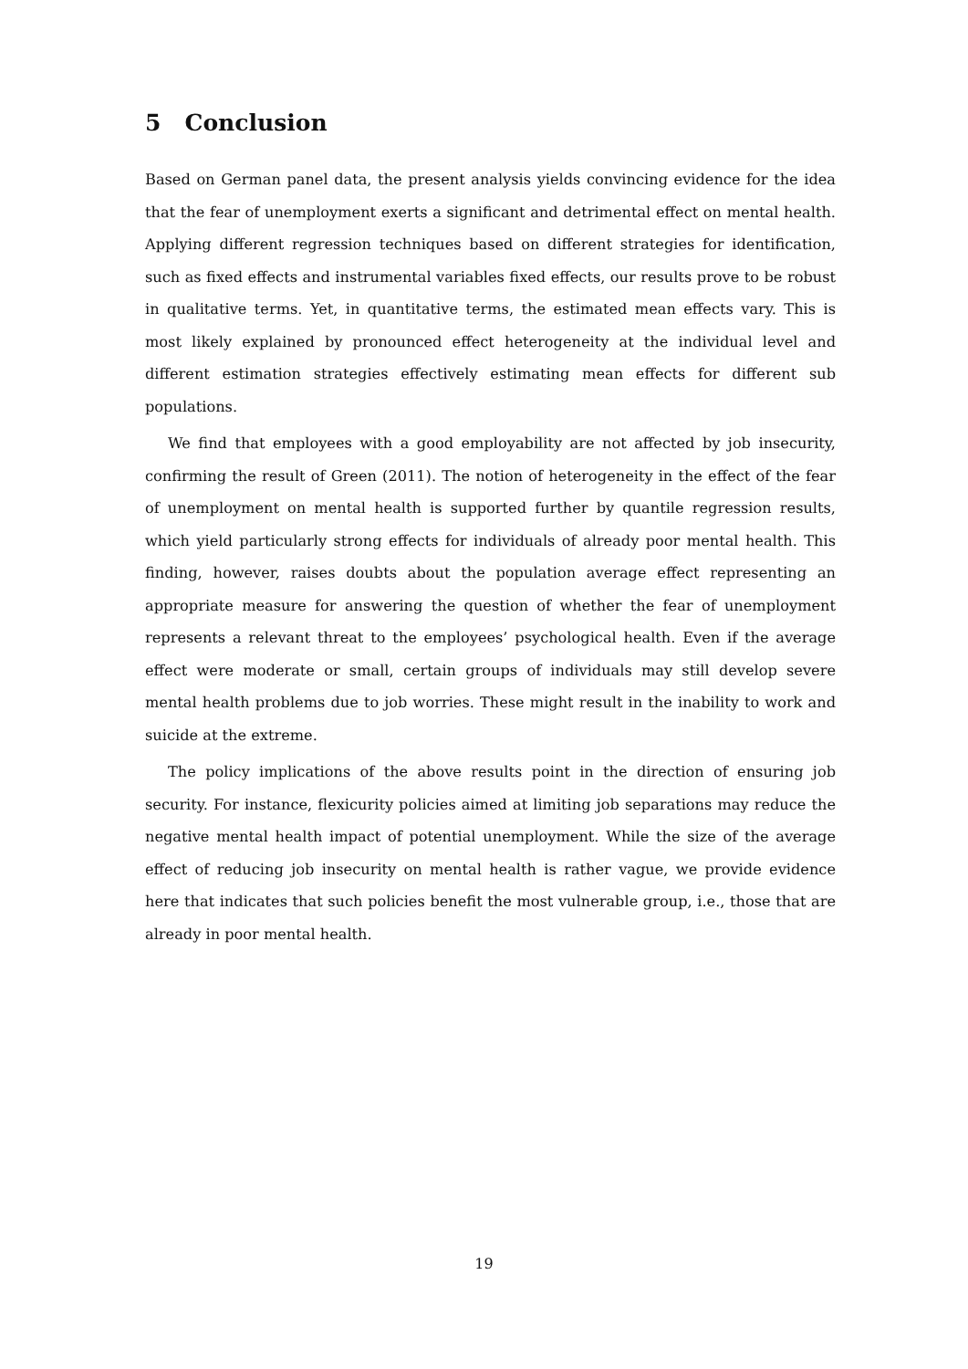5 Conclusion
Based on German panel data, the present analysis yields convincing evidence for the idea that the fear of unemployment exerts a significant and detrimental effect on mental health. Applying different regression techniques based on different strategies for identification, such as fixed effects and instrumental variables fixed effects, our results prove to be robust in qualitative terms. Yet, in quantitative terms, the estimated mean effects vary. This is most likely explained by pronounced effect heterogeneity at the individual level and different estimation strategies effectively estimating mean effects for different sub populations.
We find that employees with a good employability are not affected by job insecurity, confirming the result of Green (2011). The notion of heterogeneity in the effect of the fear of unemployment on mental health is supported further by quantile regression results, which yield particularly strong effects for individuals of already poor mental health. This finding, however, raises doubts about the population average effect representing an appropriate measure for answering the question of whether the fear of unemployment represents a relevant threat to the employees’ psychological health. Even if the average effect were moderate or small, certain groups of individuals may still develop severe mental health problems due to job worries. These might result in the inability to work and suicide at the extreme.
The policy implications of the above results point in the direction of ensuring job security. For instance, flexicurity policies aimed at limiting job separations may reduce the negative mental health impact of potential unemployment. While the size of the average effect of reducing job insecurity on mental health is rather vague, we provide evidence here that indicates that such policies benefit the most vulnerable group, i.e., those that are already in poor mental health.
19